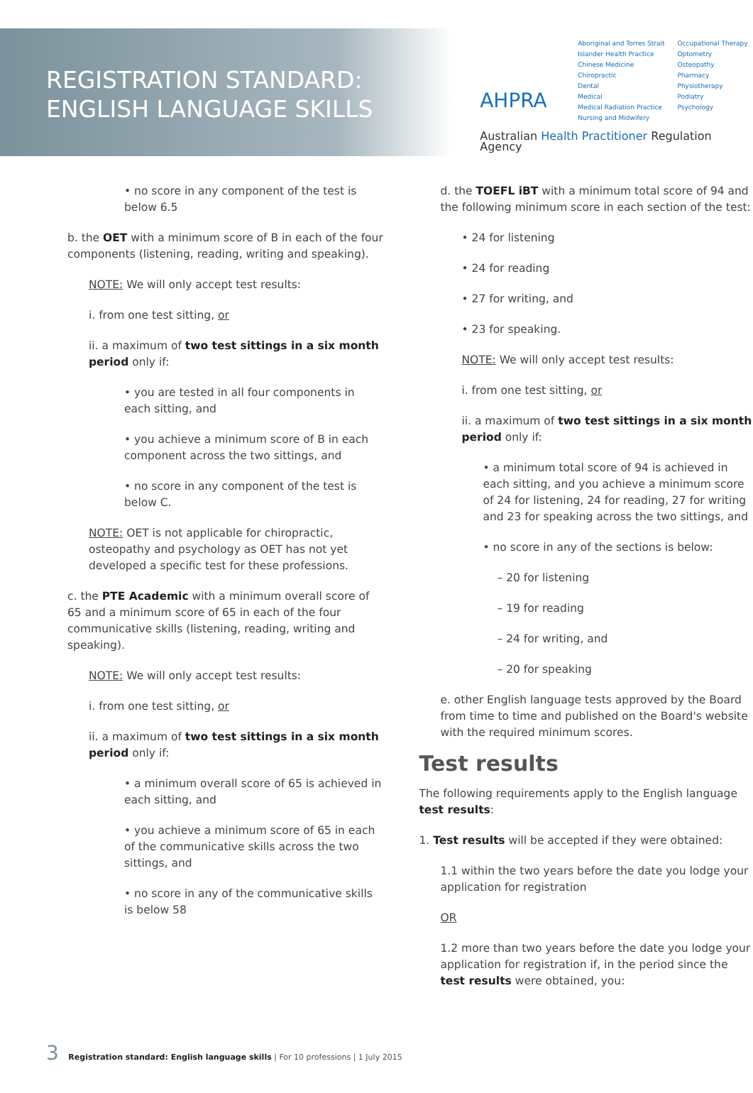REGISTRATION STANDARD:
ENGLISH LANGUAGE SKILLS
AHPRA
Aboriginal and Torres Strait
Islander Health Practice
Chinese Medicine
Chiropractic
Dental
Medical
Medical Radiation Practice
Nursing and Midwifery
Occupational Therapy
Optometry
Osteopathy
Pharmacy
Physiotherapy
Podiatry
Psychology
Australian Health Practitioner Regulation Agency
• no score in any component of the test is below 6.5
b. the OET with a minimum score of B in each of the four components (listening, reading, writing and speaking).
NOTE: We will only accept test results:
i. from one test sitting, or
ii. a maximum of two test sittings in a six month period only if:
• you are tested in all four components in each sitting, and
• you achieve a minimum score of B in each component across the two sittings, and
• no score in any component of the test is below C.
NOTE: OET is not applicable for chiropractic, osteopathy and psychology as OET has not yet developed a specific test for these professions.
c. the PTE Academic with a minimum overall score of 65 and a minimum score of 65 in each of the four communicative skills (listening, reading, writing and speaking).
NOTE: We will only accept test results:
i. from one test sitting, or
ii. a maximum of two test sittings in a six month period only if:
• a minimum overall score of 65 is achieved in each sitting, and
• you achieve a minimum score of 65 in each of the communicative skills across the two sittings, and
• no score in any of the communicative skills is below 58
d. the TOEFL iBT with a minimum total score of 94 and the following minimum score in each section of the test:
• 24 for listening
• 24 for reading
• 27 for writing, and
• 23 for speaking.
NOTE: We will only accept test results:
i. from one test sitting, or
ii. a maximum of two test sittings in a six month period only if:
• a minimum total score of 94 is achieved in each sitting, and you achieve a minimum score of 24 for listening, 24 for reading, 27 for writing and 23 for speaking across the two sittings, and
• no score in any of the sections is below:
– 20 for listening
– 19 for reading
– 24 for writing, and
– 20 for speaking
e. other English language tests approved by the Board from time to time and published on the Board's website with the required minimum scores.
Test results
The following requirements apply to the English language test results:
1. Test results will be accepted if they were obtained:
1.1 within the two years before the date you lodge your application for registration
OR
1.2 more than two years before the date you lodge your application for registration if, in the period since the test results were obtained, you:
3 Registration standard: English language skills | For 10 professions | 1 July 2015